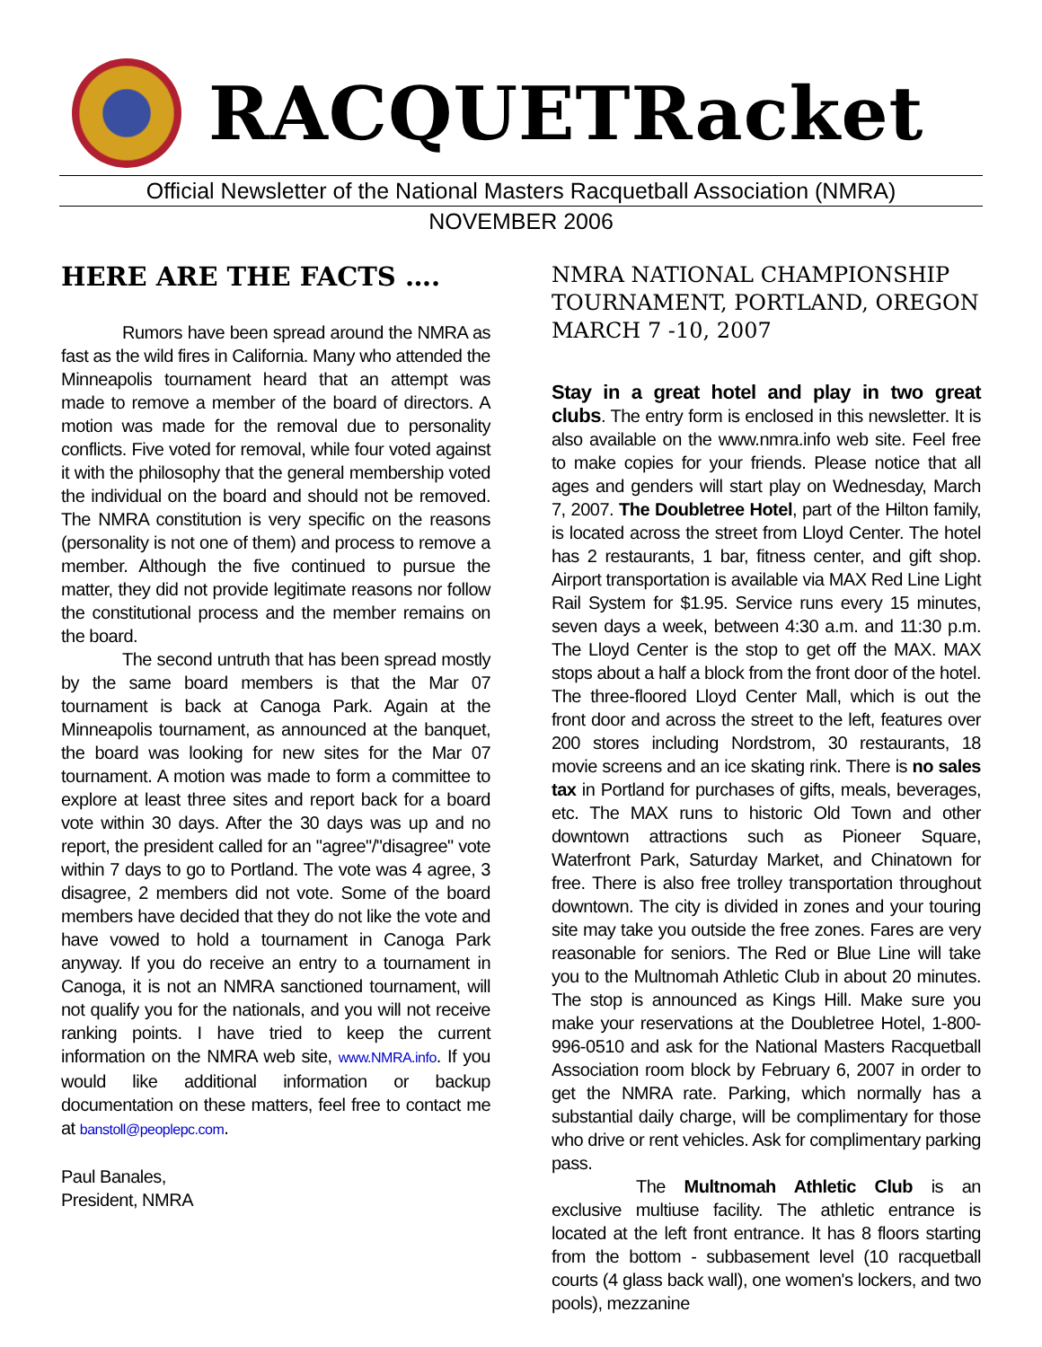RACQUETRacket
Official Newsletter of the National Masters Racquetball Association (NMRA)
NOVEMBER 2006
HERE ARE THE FACTS ….
Rumors have been spread around the NMRA as fast as the wild fires in California. Many who attended the Minneapolis tournament heard that an attempt was made to remove a member of the board of directors. A motion was made for the removal due to personality conflicts. Five voted for removal, while four voted against it with the philosophy that the general membership voted the individual on the board and should not be removed. The NMRA constitution is very specific on the reasons (personality is not one of them) and process to remove a member. Although the five continued to pursue the matter, they did not provide legitimate reasons nor follow the constitutional process and the member remains on the board.
The second untruth that has been spread mostly by the same board members is that the Mar 07 tournament is back at Canoga Park. Again at the Minneapolis tournament, as announced at the banquet, the board was looking for new sites for the Mar 07 tournament. A motion was made to form a committee to explore at least three sites and report back for a board vote within 30 days. After the 30 days was up and no report, the president called for an "agree"/"disagree" vote within 7 days to go to Portland. The vote was 4 agree, 3 disagree, 2 members did not vote. Some of the board members have decided that they do not like the vote and have vowed to hold a tournament in Canoga Park anyway. If you do receive an entry to a tournament in Canoga, it is not an NMRA sanctioned tournament, will not qualify you for the nationals, and you will not receive ranking points. I have tried to keep the current information on the NMRA web site, www.NMRA.info. If you would like additional information or backup documentation on these matters, feel free to contact me at banstoll@peoplepc.com.
Paul Banales,
President, NMRA
NMRA NATIONAL CHAMPIONSHIP TOURNAMENT, PORTLAND, OREGON MARCH 7 -10, 2007
Stay in a great hotel and play in two great clubs. The entry form is enclosed in this newsletter. It is also available on the www.nmra.info web site. Feel free to make copies for your friends. Please notice that all ages and genders will start play on Wednesday, March 7, 2007. The Doubletree Hotel, part of the Hilton family, is located across the street from Lloyd Center. The hotel has 2 restaurants, 1 bar, fitness center, and gift shop. Airport transportation is available via MAX Red Line Light Rail System for $1.95. Service runs every 15 minutes, seven days a week, between 4:30 a.m. and 11:30 p.m. The Lloyd Center is the stop to get off the MAX. MAX stops about a half a block from the front door of the hotel. The three-floored Lloyd Center Mall, which is out the front door and across the street to the left, features over 200 stores including Nordstrom, 30 restaurants, 18 movie screens and an ice skating rink. There is no sales tax in Portland for purchases of gifts, meals, beverages, etc. The MAX runs to historic Old Town and other downtown attractions such as Pioneer Square, Waterfront Park, Saturday Market, and Chinatown for free. There is also free trolley transportation throughout downtown. The city is divided in zones and your touring site may take you outside the free zones. Fares are very reasonable for seniors. The Red or Blue Line will take you to the Multnomah Athletic Club in about 20 minutes. The stop is announced as Kings Hill. Make sure you make your reservations at the Doubletree Hotel, 1-800-996-0510 and ask for the National Masters Racquetball Association room block by February 6, 2007 in order to get the NMRA rate. Parking, which normally has a substantial daily charge, will be complimentary for those who drive or rent vehicles. Ask for complimentary parking pass.
The Multnomah Athletic Club is an exclusive multiuse facility. The athletic entrance is located at the left front entrance. It has 8 floors starting from the bottom - subbasement level (10 racquetball courts (4 glass back wall), one women's lockers, and two pools), mezzanine